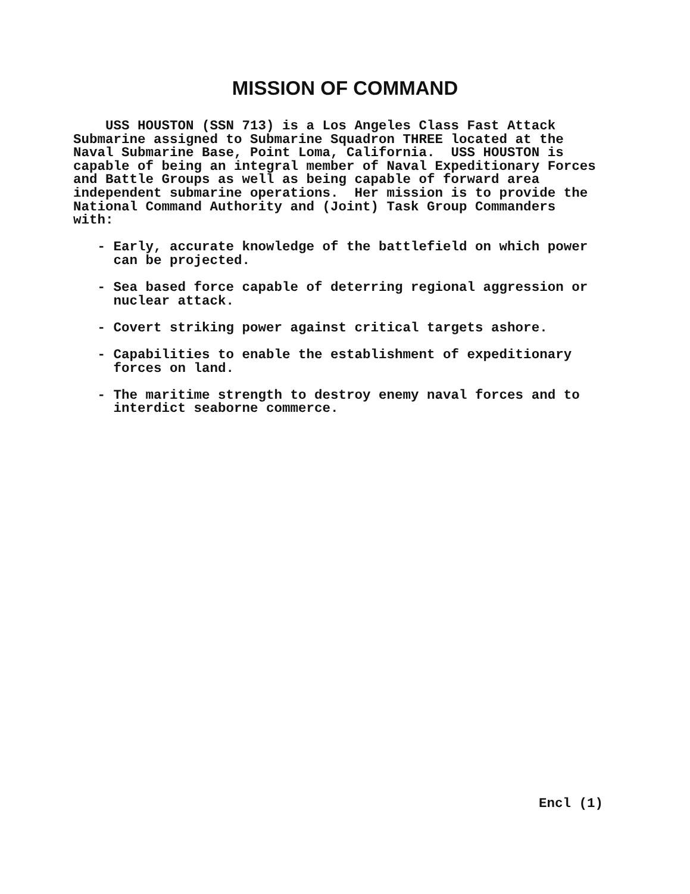MISSION OF COMMAND
USS HOUSTON (SSN 713) is a Los Angeles Class Fast Attack Submarine assigned to Submarine Squadron THREE located at the Naval Submarine Base, Point Loma, California. USS HOUSTON is capable of being an integral member of Naval Expeditionary Forces and Battle Groups as well as being capable of forward area independent submarine operations. Her mission is to provide the National Command Authority and (Joint) Task Group Commanders with: - Early, accurate knowledge of the battlefield on which power can be projected. - Sea based force capable of deterring regional aggression or nuclear attack. - Covert striking power against critical targets ashore. - Capabilities to enable the establishment of expeditionary forces on land. - The maritime strength to destroy enemy naval forces and to interdict seaborne commerce.
Encl (1)